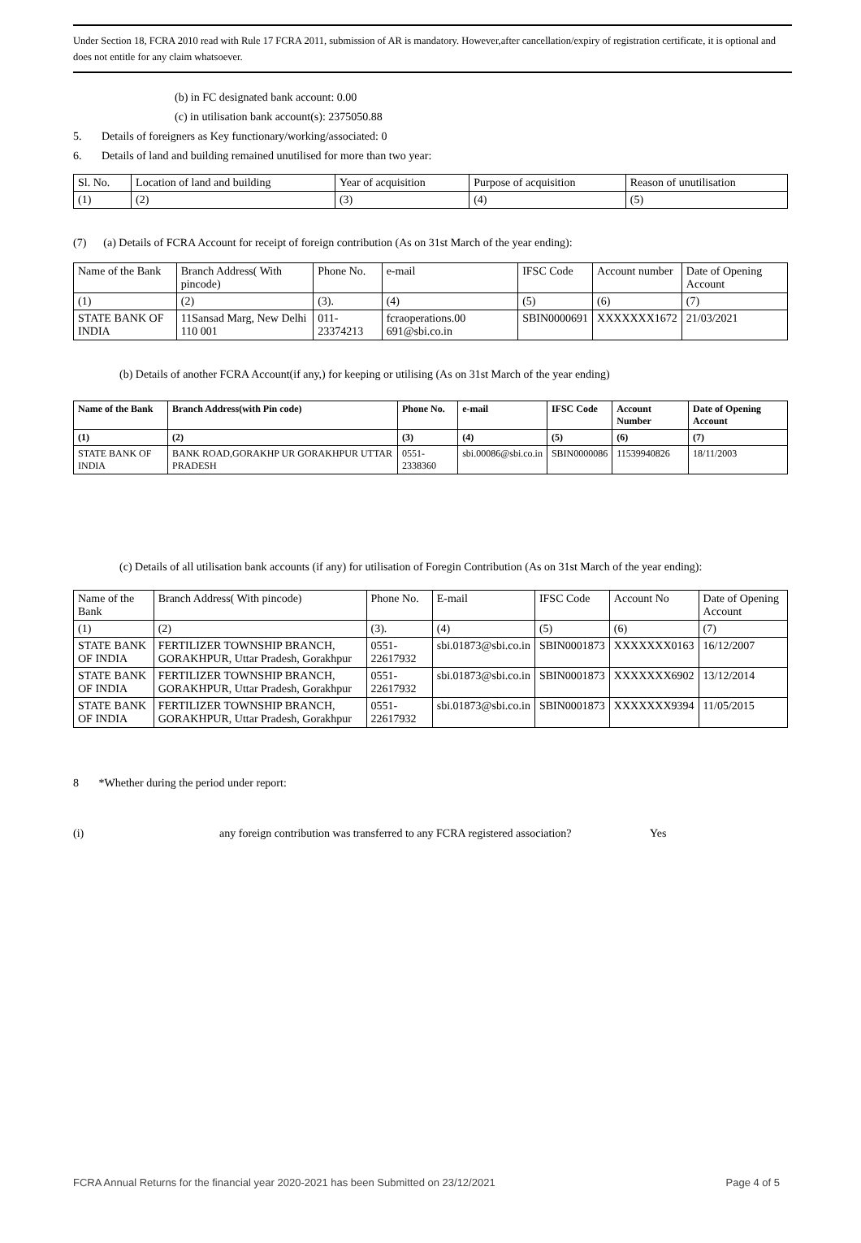Under Section 18, FCRA 2010 read with Rule 17 FCRA 2011, submission of AR is mandatory. However,after cancellation/expiry of registration certificate, it is optional and does not entitle for any claim whatsoever.
(b) in FC designated bank account: 0.00
(c) in utilisation bank account(s): 2375050.88
5. Details of foreigners as Key functionary/working/associated: 0
6. Details of land and building remained unutilised for more than two year:
| Sl. No. | Location of land and building | Year of acquisition | Purpose of acquisition | Reason of unutilisation |
| (1) | (2) | (3) | (4) | (5) |
(7) (a) Details of FCRA Account for receipt of foreign contribution (As on 31st March of the year ending):
| Name of the Bank | Branch Address( With pincode) | Phone No. | e-mail | IFSC Code | Account number | Date of Opening Account |
| (1) | (2) | (3). | (4) | (5) | (6) | (7) |
| STATE BANK OF INDIA | 11Sansad Marg, New Delhi 110 001 | 011-23374213 | fcraoperations.00 691@sbi.co.in | SBIN0000691 | XXXXXXX1672 | 21/03/2021 |
(b) Details of another FCRA Account(if any,) for keeping or utilising (As on 31st March of the year ending)
| Name of the Bank | Branch Address(with Pin code) | Phone No. | e-mail | IFSC Code | Account Number | Date of Opening Account |
| --- | --- | --- | --- | --- | --- | --- |
| (1) | (2) | (3) | (4) | (5) | (6) | (7) |
| STATE BANK OF INDIA | BANK ROAD,GORAKHP UR GORAKHPUR UTTAR PRADESH | 0551-2338360 | sbi.00086@sbi.co.in | SBIN0000086 | 11539940826 | 18/11/2003 |
(c) Details of all utilisation bank accounts (if any) for utilisation of Foregin Contribution (As on 31st March of the year ending):
| Name of the Bank | Branch Address( With pincode) | Phone No. | E-mail | IFSC Code | Account No | Date of Opening Account |
| (1) | (2) | (3). | (4) | (5) | (6) | (7) |
| STATE BANK OF INDIA | FERTILIZER TOWNSHIP BRANCH, GORAKHPUR, Uttar Pradesh, Gorakhpur | 0551-22617932 | sbi.01873@sbi.co.in | SBIN0001873 | XXXXXXX0163 | 16/12/2007 |
| STATE BANK OF INDIA | FERTILIZER TOWNSHIP BRANCH, GORAKHPUR, Uttar Pradesh, Gorakhpur | 0551-22617932 | sbi.01873@sbi.co.in | SBIN0001873 | XXXXXXX6902 | 13/12/2014 |
| STATE BANK OF INDIA | FERTILIZER TOWNSHIP BRANCH, GORAKHPUR, Uttar Pradesh, Gorakhpur | 0551-22617932 | sbi.01873@sbi.co.in | SBIN0001873 | XXXXXXX9394 | 11/05/2015 |
8 *Whether during the period under report:
(i) any foreign contribution was transferred to any FCRA registered association? Yes
FCRA Annual Returns for the financial year 2020-2021 has been Submitted on 23/12/2021 Page 4 of 5